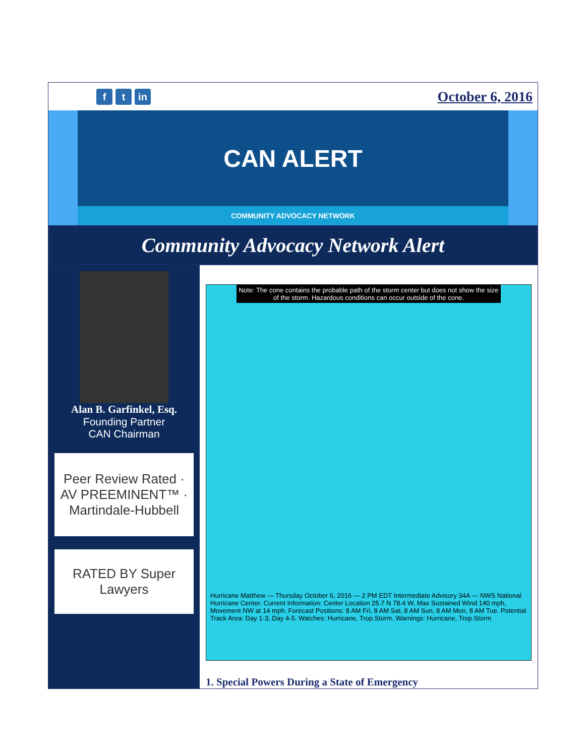f t in
October 6, 2016
CAN ALERT
COMMUNITY ADVOCACY NETWORK
Community Advocacy Network Alert
Alan B. Garfinkel, Esq.
Founding Partner
CAN Chairman
Peer Review Rated · AV PREEMINENT™ · Martindale-Hubbell
RATED BY Super Lawyers
Note: The cone contains the probable path of the storm center but does not show the size of the storm. Hazardous conditions can occur outside of the cone.
Hurricane Matthew — Thursday October 6, 2016 — 2 PM EDT Intermediate Advisory 34A — NWS National Hurricane Center. Current Information: Center Location 25.7 N 78.4 W, Max Sustained Wind 140 mph, Movement NW at 14 mph. Forecast Positions: 8 AM Fri, 8 AM Sat, 8 AM Sun, 8 AM Mon, 8 AM Tue. Potential Track Area: Day 1-3, Day 4-5. Watches: Hurricane, Trop.Storm. Warnings: Hurricane, Trop.Storm
1. Special Powers During a State of Emergency